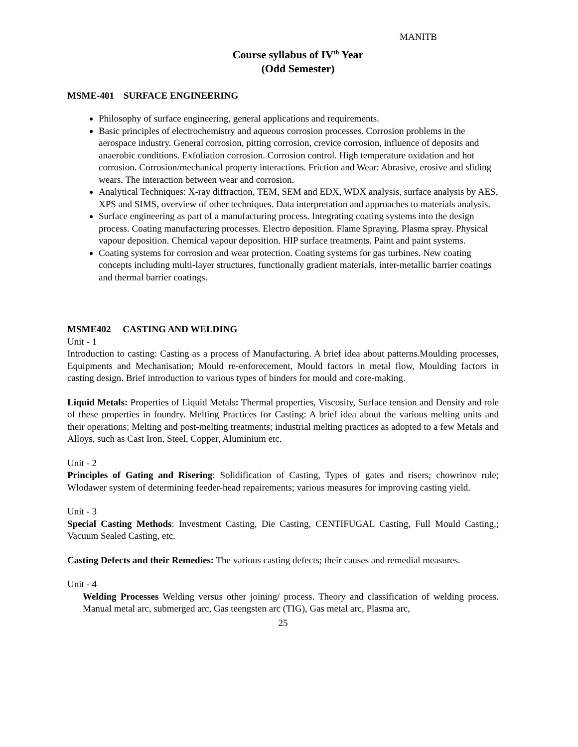MANITB
Course syllabus of IV<sup>th</sup> Year
(Odd Semester)
MSME-401 SURFACE ENGINEERING
Philosophy of surface engineering, general applications and requirements.
Basic principles of electrochemistry and aqueous corrosion processes. Corrosion problems in the aerospace industry. General corrosion, pitting corrosion, crevice corrosion, influence of deposits and anaerobic conditions. Exfoliation corrosion. Corrosion control. High temperature oxidation and hot corrosion. Corrosion/mechanical property interactions. Friction and Wear: Abrasive, erosive and sliding wears. The interaction between wear and corrosion.
Analytical Techniques: X-ray diffraction, TEM, SEM and EDX, WDX analysis, surface analysis by AES, XPS and SIMS, overview of other techniques. Data interpretation and approaches to materials analysis.
Surface engineering as part of a manufacturing process. Integrating coating systems into the design process. Coating manufacturing processes. Electro deposition. Flame Spraying. Plasma spray. Physical vapour deposition. Chemical vapour deposition. HIP surface treatments. Paint and paint systems.
Coating systems for corrosion and wear protection. Coating systems for gas turbines. New coating concepts including multi-layer structures, functionally gradient materials, inter-metallic barrier coatings and thermal barrier coatings.
MSME402 CASTING AND WELDING
Unit - 1
Introduction to casting: Casting as a process of Manufacturing. A brief idea about patterns.Moulding processes, Equipments and Mechanisation; Mould re-enforecement, Mould factors in metal flow, Moulding factors in casting design. Brief introduction to various types of binders for mould and core-making.
Liquid Metals: Properties of Liquid Metals: Thermal properties, Viscosity, Surface tension and Density and role of these properties in foundry. Melting Practices for Casting: A brief idea about the various melting units and their operations; Melting and post-melting treatments; industrial melting practices as adopted to a few Metals and Alloys, such as Cast Iron, Steel, Copper, Aluminium etc.
Unit - 2
Principles of Gating and Risering: Solidification of Casting, Types of gates and risers; chowrinov rule; Wlodawer system of determining feeder-head repairements; various measures for improving casting yield.
Unit - 3
Special Casting Methods: Investment Casting, Die Casting, CENTIFUGAL Casting, Full Mould Casting,; Vacuum Sealed Casting, etc.
Casting Defects and their Remedies: The various casting defects; their causes and remedial measures.
Unit - 4
Welding Processes Welding versus other joining/ process. Theory and classification of welding process. Manual metal arc, submerged arc, Gas teengsten arc (TIG), Gas metal arc, Plasma arc,
25